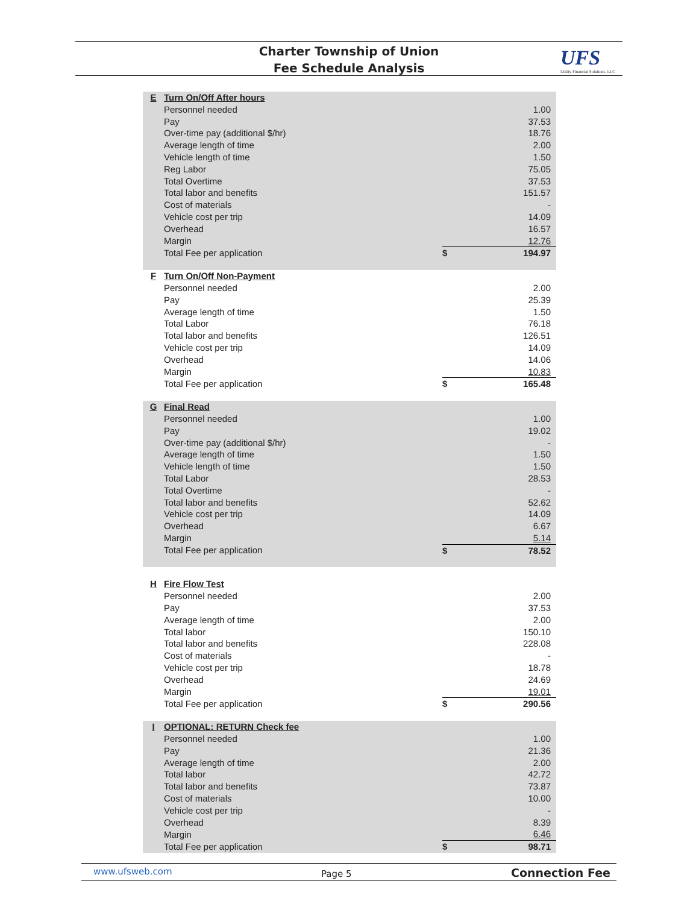Charter Township of Union
Fee Schedule Analysis
UFS
Utility Financial Solutions, LLC
| E | Turn On/Off After hours | | |
| | Personnel needed | | 1.00 |
| | Pay | | 37.53 |
| | Over-time pay (additional $/hr) | | 18.76 |
| | Average length of time | | 2.00 |
| | Vehicle length of time | | 1.50 |
| | Reg Labor | | 75.05 |
| | Total Overtime | | 37.53 |
| | Total labor and benefits | | 151.57 |
| | Cost of materials | | - |
| | Vehicle cost per trip | | 14.09 |
| | Overhead | | 16.57 |
| | Margin | | 12.76 |
| | Total Fee per application | $ | 194.97 |
| F | Turn On/Off Non-Payment | | |
| | Personnel needed | | 2.00 |
| | Pay | | 25.39 |
| | Average length of time | | 1.50 |
| | Total Labor | | 76.18 |
| | Total labor and benefits | | 126.51 |
| | Vehicle cost per trip | | 14.09 |
| | Overhead | | 14.06 |
| | Margin | | 10.83 |
| | Total Fee per application | $ | 165.48 |
| G | Final Read | | |
| | Personnel needed | | 1.00 |
| | Pay | | 19.02 |
| | Over-time pay (additional $/hr) | | - |
| | Average length of time | | 1.50 |
| | Vehicle length of time | | 1.50 |
| | Total Labor | | 28.53 |
| | Total Overtime | | - |
| | Total labor and benefits | | 52.62 |
| | Vehicle cost per trip | | 14.09 |
| | Overhead | | 6.67 |
| | Margin | | 5.14 |
| | Total Fee per application | $ | 78.52 |
| H | Fire Flow Test | | |
| | Personnel needed | | 2.00 |
| | Pay | | 37.53 |
| | Average length of time | | 2.00 |
| | Total labor | | 150.10 |
| | Total labor and benefits | | 228.08 |
| | Cost of materials | | - |
| | Vehicle cost per trip | | 18.78 |
| | Overhead | | 24.69 |
| | Margin | | 19.01 |
| | Total Fee per application | $ | 290.56 |
| I | OPTIONAL: RETURN Check fee | | |
| | Personnel needed | | 1.00 |
| | Pay | | 21.36 |
| | Average length of time | | 2.00 |
| | Total labor | | 42.72 |
| | Total labor and benefits | | 73.87 |
| | Cost of materials | | 10.00 |
| | Vehicle cost per trip | | - |
| | Overhead | | 8.39 |
| | Margin | | 6.46 |
| | Total Fee per application | $ | 98.71 |
www.ufsweb.com Page 5 Connection Fee